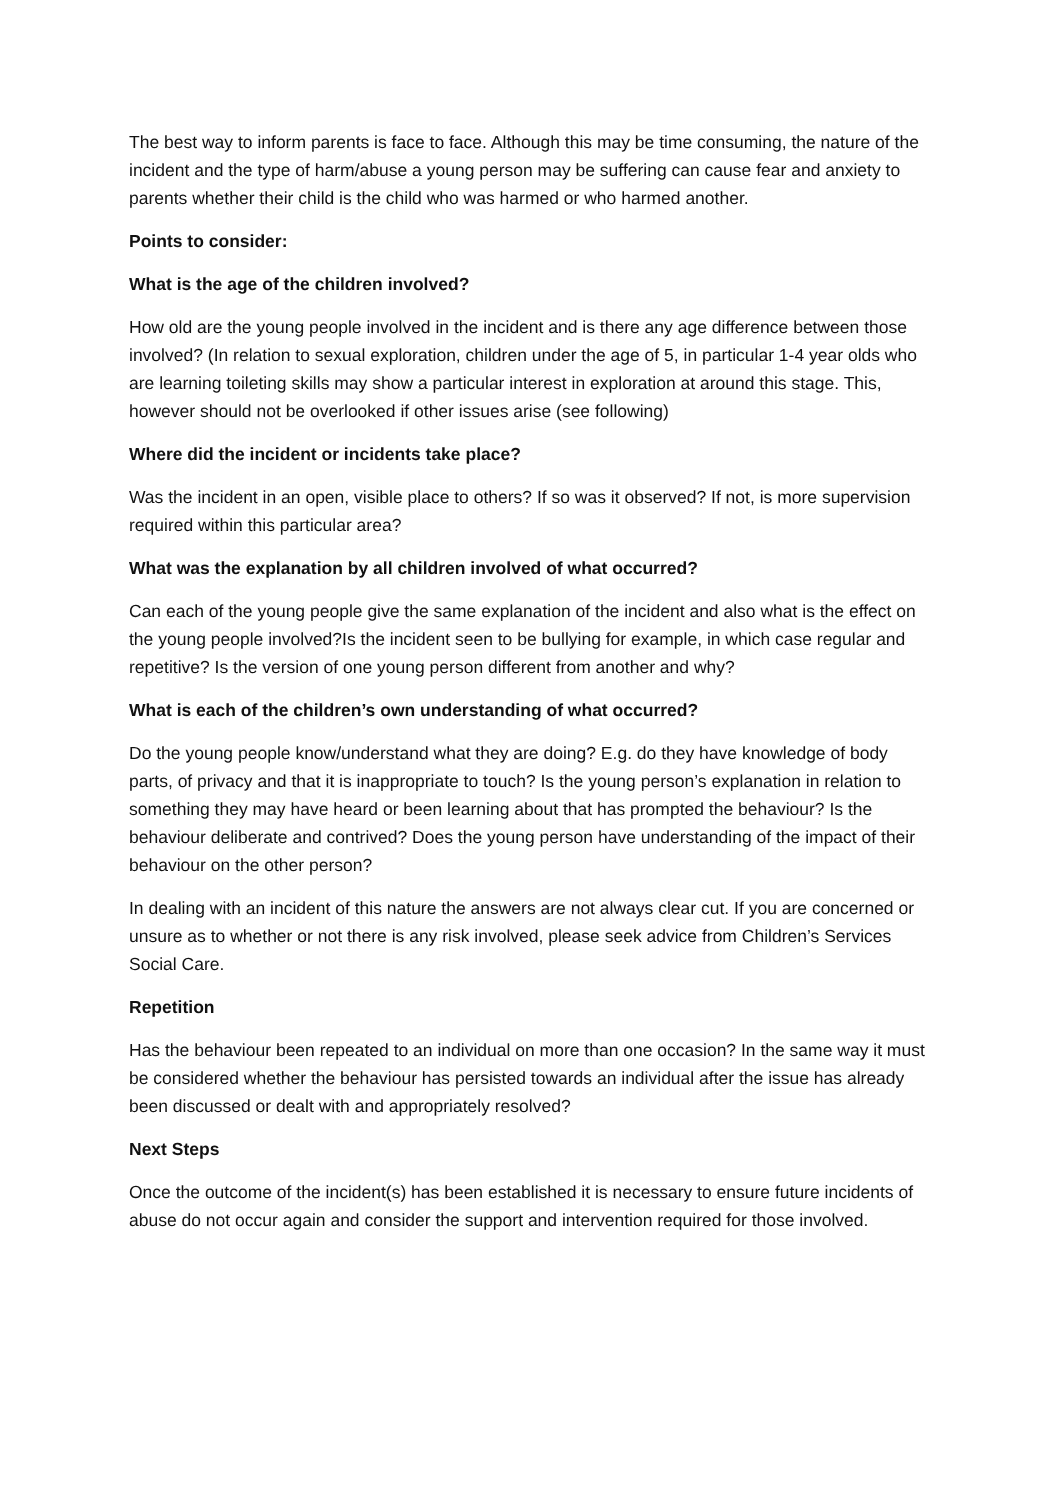The best way to inform parents is face to face. Although this may be time consuming, the nature of the incident and the type of harm/abuse a young person may be suffering can cause fear and anxiety to parents whether their child is the child who was harmed or who harmed another.
Points to consider:
What is the age of the children involved?
How old are the young people involved in the incident and is there any age difference between those involved? (In relation to sexual exploration, children under the age of 5, in particular 1-4 year olds who are learning toileting skills may show a particular interest in exploration at around this stage. This, however should not be overlooked if other issues arise (see following)
Where did the incident or incidents take place?
Was the incident in an open, visible place to others? If so was it observed? If not, is more supervision required within this particular area?
What was the explanation by all children involved of what occurred?
Can each of the young people give the same explanation of the incident and also what is the effect on the young people involved?Is the incident seen to be bullying for example, in which case regular and repetitive? Is the version of one young person different from another and why?
What is each of the children’s own understanding of what occurred?
Do the young people know/understand what they are doing? E.g. do they have knowledge of body parts, of privacy and that it is inappropriate to touch? Is the young person’s explanation in relation to something they may have heard or been learning about that has prompted the behaviour? Is the behaviour deliberate and contrived? Does the young person have understanding of the impact of their behaviour on the other person?
In dealing with an incident of this nature the answers are not always clear cut. If you are concerned or unsure as to whether or not there is any risk involved, please seek advice from Children’s Services Social Care.
Repetition
Has the behaviour been repeated to an individual on more than one occasion? In the same way it must be considered whether the behaviour has persisted towards an individual after the issue has already been discussed or dealt with and appropriately resolved?
Next Steps
Once the outcome of the incident(s) has been established it is necessary to ensure future incidents of abuse do not occur again and consider the support and intervention required for those involved.